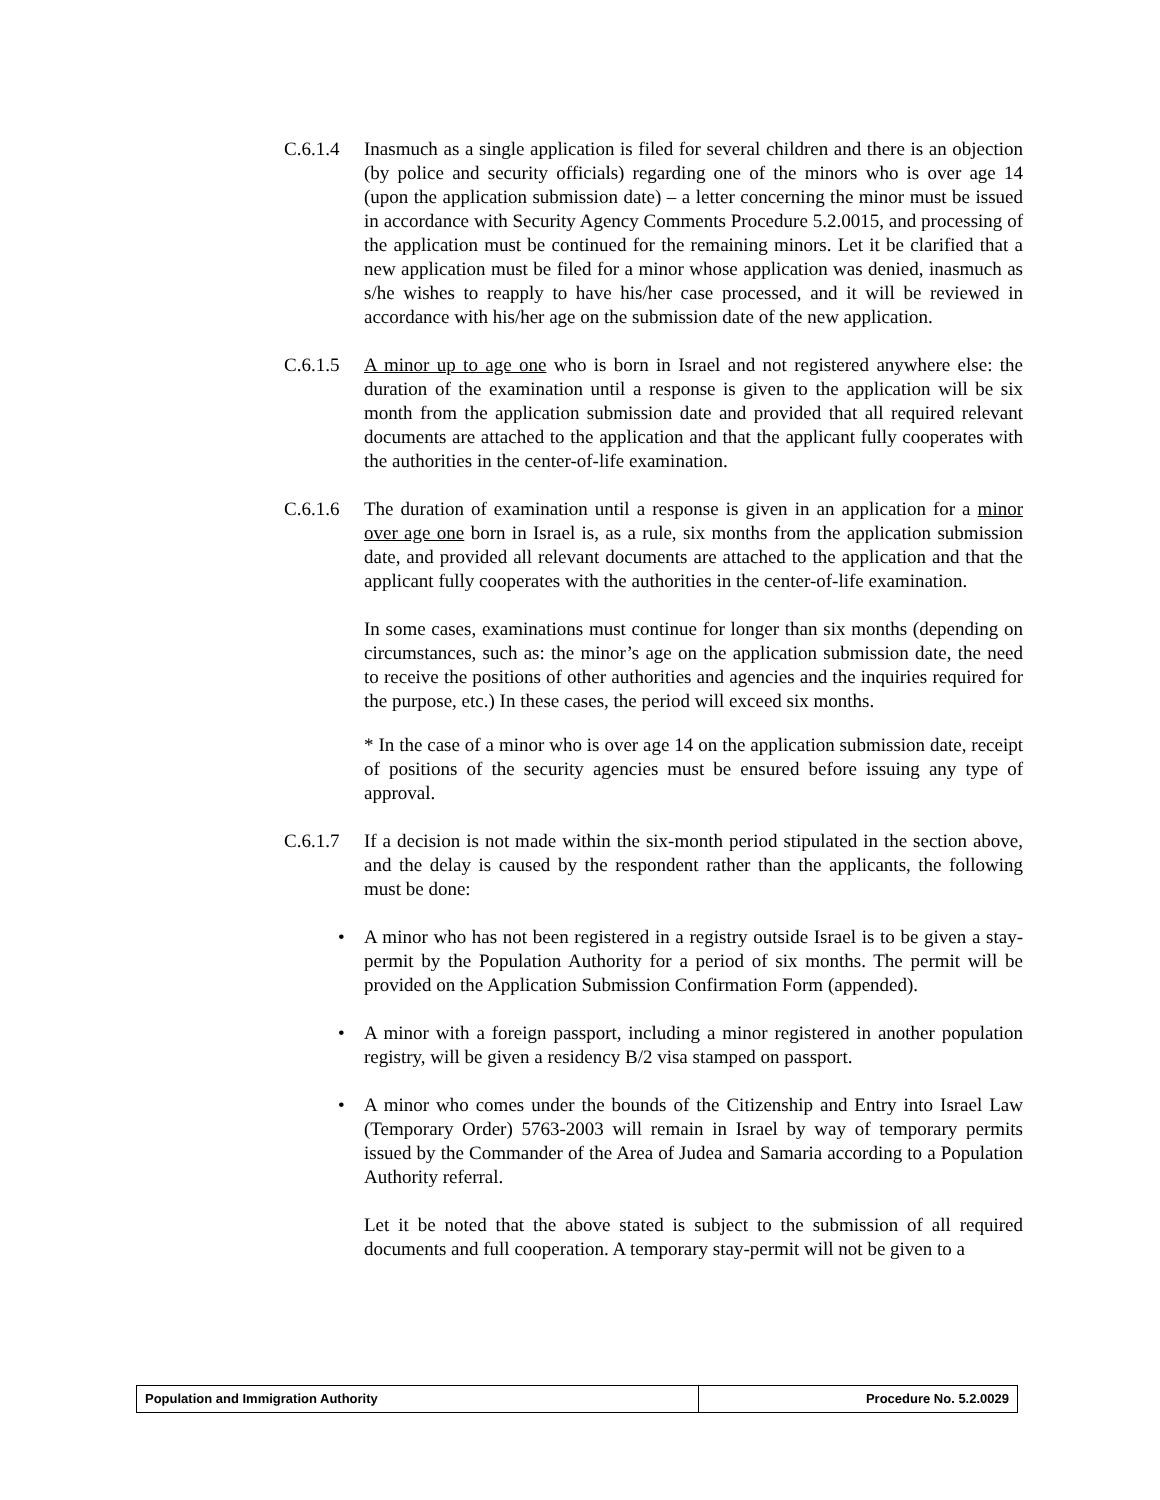C.6.1.4 Inasmuch as a single application is filed for several children and there is an objection (by police and security officials) regarding one of the minors who is over age 14 (upon the application submission date) – a letter concerning the minor must be issued in accordance with Security Agency Comments Procedure 5.2.0015, and processing of the application must be continued for the remaining minors. Let it be clarified that a new application must be filed for a minor whose application was denied, inasmuch as s/he wishes to reapply to have his/her case processed, and it will be reviewed in accordance with his/her age on the submission date of the new application.
C.6.1.5 A minor up to age one who is born in Israel and not registered anywhere else: the duration of the examination until a response is given to the application will be six month from the application submission date and provided that all required relevant documents are attached to the application and that the applicant fully cooperates with the authorities in the center-of-life examination.
C.6.1.6 The duration of examination until a response is given in an application for a minor over age one born in Israel is, as a rule, six months from the application submission date, and provided all relevant documents are attached to the application and that the applicant fully cooperates with the authorities in the center-of-life examination.
In some cases, examinations must continue for longer than six months (depending on circumstances, such as: the minor’s age on the application submission date, the need to receive the positions of other authorities and agencies and the inquiries required for the purpose, etc.) In these cases, the period will exceed six months.
* In the case of a minor who is over age 14 on the application submission date, receipt of positions of the security agencies must be ensured before issuing any type of approval.
C.6.1.7 If a decision is not made within the six-month period stipulated in the section above, and the delay is caused by the respondent rather than the applicants, the following must be done:
• A minor who has not been registered in a registry outside Israel is to be given a stay-permit by the Population Authority for a period of six months. The permit will be provided on the Application Submission Confirmation Form (appended).
• A minor with a foreign passport, including a minor registered in another population registry, will be given a residency B/2 visa stamped on passport.
• A minor who comes under the bounds of the Citizenship and Entry into Israel Law (Temporary Order) 5763-2003 will remain in Israel by way of temporary permits issued by the Commander of the Area of Judea and Samaria according to a Population Authority referral.
Let it be noted that the above stated is subject to the submission of all required documents and full cooperation. A temporary stay-permit will not be given to a
| Population and Immigration Authority | Procedure No. 5.2.0029 |